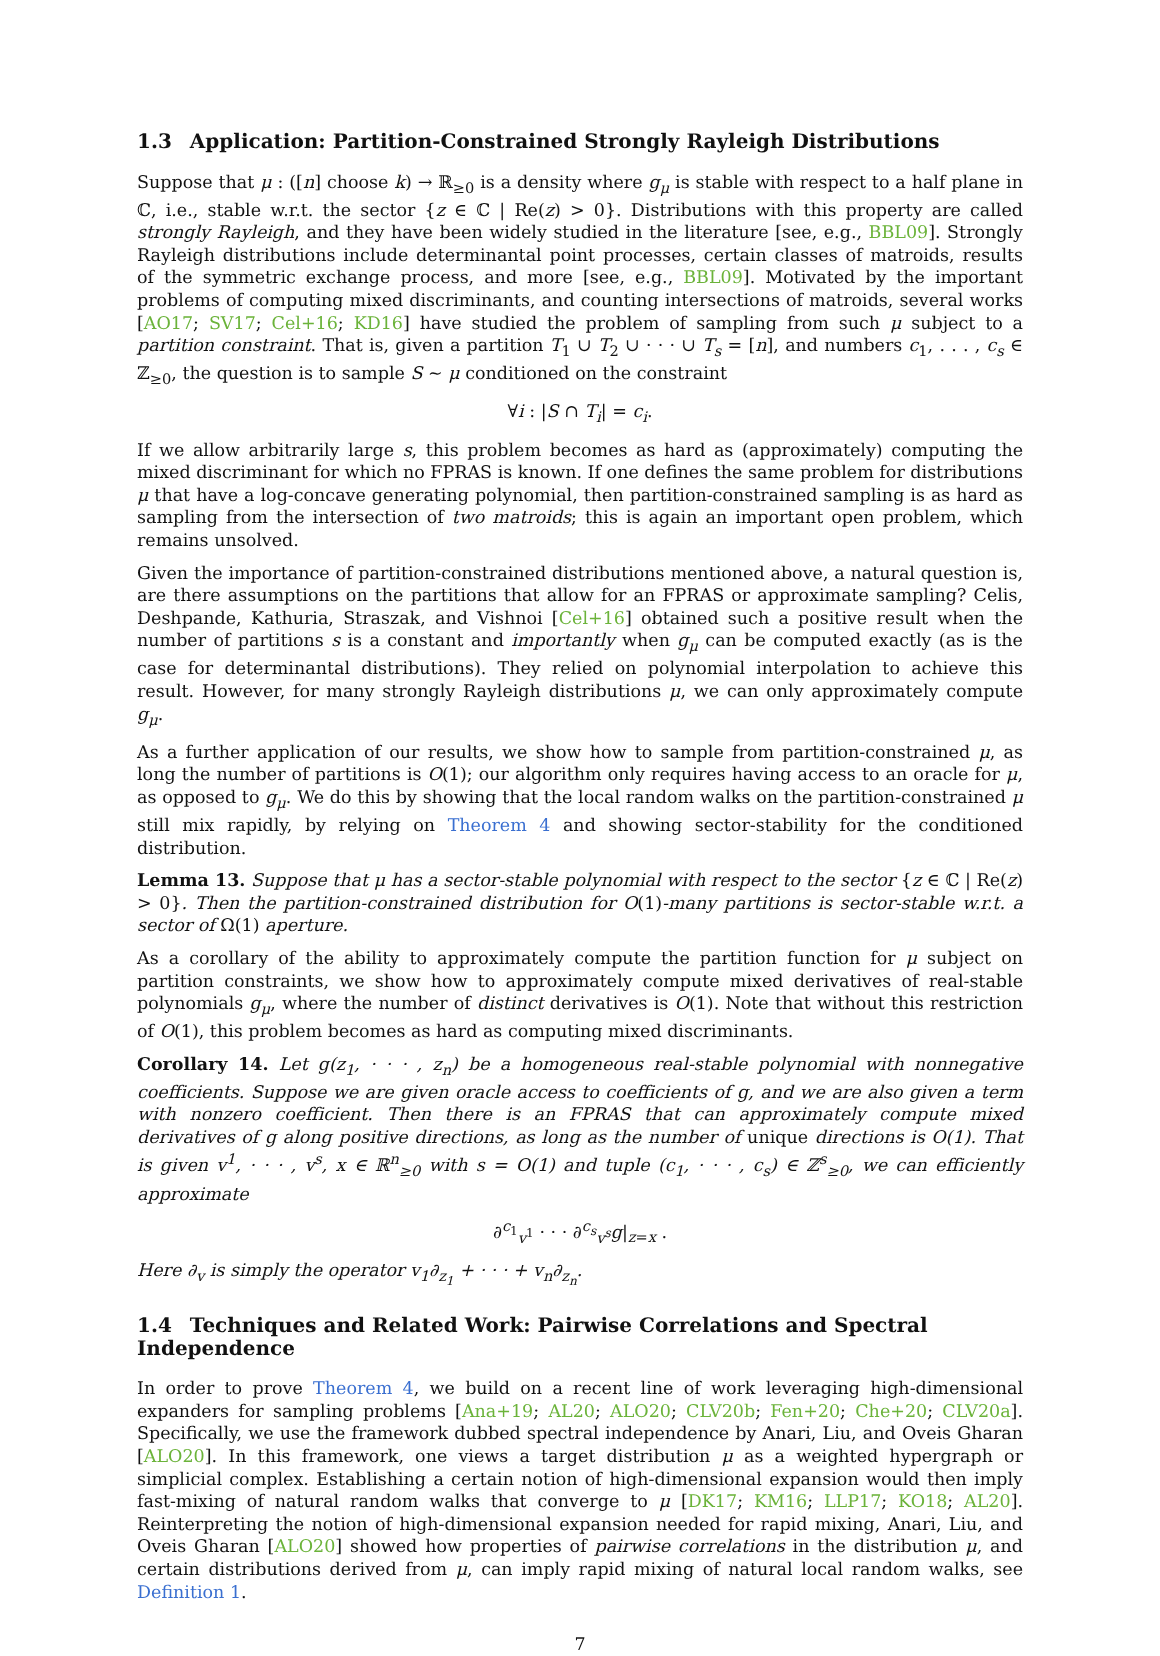1.3 Application: Partition-Constrained Strongly Rayleigh Distributions
Suppose that μ : ([n] choose k) → ℝ<sub>≥0</sub> is a density where g<sub>μ</sub> is stable with respect to a half plane in ℂ, i.e., stable w.r.t. the sector {z ∈ ℂ | Re(z) > 0}. Distributions with this property are called strongly Rayleigh, and they have been widely studied in the literature [see, e.g., BBL09]. Strongly Rayleigh distributions include determinantal point processes, certain classes of matroids, results of the symmetric exchange process, and more [see, e.g., BBL09]. Motivated by the important problems of computing mixed discriminants, and counting intersections of matroids, several works [AO17; SV17; Cel+16; KD16] have studied the problem of sampling from such μ subject to a partition constraint. That is, given a partition T<sub>1</sub> ∪ T<sub>2</sub> ∪ · · · ∪ T<sub>s</sub> = [n], and numbers c<sub>1</sub>, . . . , c<sub>s</sub> ∈ ℤ<sub>≥0</sub>, the question is to sample S ∼ μ conditioned on the constraint
∀i : |S ∩ T<sub>i</sub>| = c<sub>i</sub>.
If we allow arbitrarily large s, this problem becomes as hard as (approximately) computing the mixed discriminant for which no FPRAS is known. If one defines the same problem for distributions μ that have a log-concave generating polynomial, then partition-constrained sampling is as hard as sampling from the intersection of two matroids; this is again an important open problem, which remains unsolved.
Given the importance of partition-constrained distributions mentioned above, a natural question is, are there assumptions on the partitions that allow for an FPRAS or approximate sampling? Celis, Deshpande, Kathuria, Straszak, and Vishnoi [Cel+16] obtained such a positive result when the number of partitions s is a constant and importantly when g<sub>μ</sub> can be computed exactly (as is the case for determinantal distributions). They relied on polynomial interpolation to achieve this result. However, for many strongly Rayleigh distributions μ, we can only approximately compute g<sub>μ</sub>.
As a further application of our results, we show how to sample from partition-constrained μ, as long the number of partitions is O(1); our algorithm only requires having access to an oracle for μ, as opposed to g<sub>μ</sub>. We do this by showing that the local random walks on the partition-constrained μ still mix rapidly, by relying on Theorem 4 and showing sector-stability for the conditioned distribution.
Lemma 13. Suppose that μ has a sector-stable polynomial with respect to the sector {z ∈ ℂ | Re(z) > 0}. Then the partition-constrained distribution for O(1)-many partitions is sector-stable w.r.t. a sector of Ω(1) aperture.
As a corollary of the ability to approximately compute the partition function for μ subject on partition constraints, we show how to approximately compute mixed derivatives of real-stable polynomials g<sub>μ</sub>, where the number of distinct derivatives is O(1). Note that without this restriction of O(1), this problem becomes as hard as computing mixed discriminants.
Corollary 14. Let g(z<sub>1</sub>, · · · , z<sub>n</sub>) be a homogeneous real-stable polynomial with nonnegative coefficients. Suppose we are given oracle access to coefficients of g, and we are also given a term with nonzero coefficient. Then there is an FPRAS that can approximately compute mixed derivatives of g along positive directions, as long as the number of unique directions is O(1). That is given v<sup>1</sup>, · · · , v<sup>s</sup>, x ∈ ℝ<sup>n</sup><sub>≥0</sub> with s = O(1) and tuple (c<sub>1</sub>, · · · , c<sub>s</sub>) ∈ ℤ<sup>s</sup><sub>≥0</sub>, we can efficiently approximate
∂<sup>c<sub>1</sub></sup><sub>v<sup>1</sup></sub> · · · ∂<sup>c<sub>s</sub></sup><sub>v<sup>s</sup></sub>g|<sub>z=x</sub> .
Here ∂<sub>v</sub> is simply the operator v<sub>1</sub>∂<sub>z<sub>1</sub></sub> + · · · + v<sub>n</sub>∂<sub>z<sub>n</sub></sub>.
1.4 Techniques and Related Work: Pairwise Correlations and Spectral Independence
In order to prove Theorem 4, we build on a recent line of work leveraging high-dimensional expanders for sampling problems [Ana+19; AL20; ALO20; CLV20b; Fen+20; Che+20; CLV20a]. Specifically, we use the framework dubbed spectral independence by Anari, Liu, and Oveis Gharan [ALO20]. In this framework, one views a target distribution μ as a weighted hypergraph or simplicial complex. Establishing a certain notion of high-dimensional expansion would then imply fast-mixing of natural random walks that converge to μ [DK17; KM16; LLP17; KO18; AL20]. Reinterpreting the notion of high-dimensional expansion needed for rapid mixing, Anari, Liu, and Oveis Gharan [ALO20] showed how properties of pairwise correlations in the distribution μ, and certain distributions derived from μ, can imply rapid mixing of natural local random walks, see Definition 1.
7